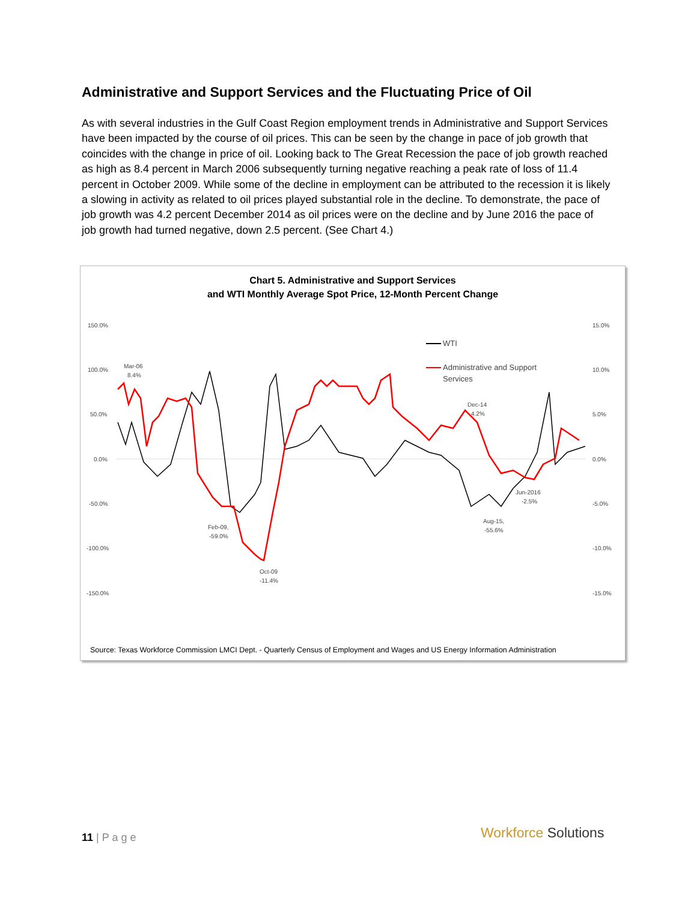Administrative and Support Services and the Fluctuating Price of Oil
As with several industries in the Gulf Coast Region employment trends in Administrative and Support Services have been impacted by the course of oil prices. This can be seen by the change in pace of job growth that coincides with the change in price of oil. Looking back to The Great Recession the pace of job growth reached as high as 8.4 percent in March 2006 subsequently turning negative reaching a peak rate of loss of 11.4 percent in October 2009. While some of the decline in employment can be attributed to the recession it is likely a slowing in activity as related to oil prices played substantial role in the decline. To demonstrate, the pace of job growth was 4.2 percent December 2014 as oil prices were on the decline and by June 2016 the pace of job growth had turned negative, down 2.5 percent. (See Chart 4.)
Chart 5. Administrative and Support Services
and WTI Monthly Average Spot Price, 12-Month Percent Change
150.0%
100.0%
50.0%
0.0%
-50.0%
-100.0%
-150.0%
15.0%
10.0%
5.0%
0.0%
-5.0%
-10.0%
-15.0%
Mar-06
8.4%
Feb-09,
-59.0%
Oct-09
-11.4%
Dec-14
4.2%
Jun-2016
-2.5%
Aug-15,
-55.6%
WTI
Administrative and Support
Services
Source: Texas Workforce Commission LMCI Dept. - Quarterly Census of Employment and Wages and US Energy Information Administration
11 | P a g e Workforce Solutions